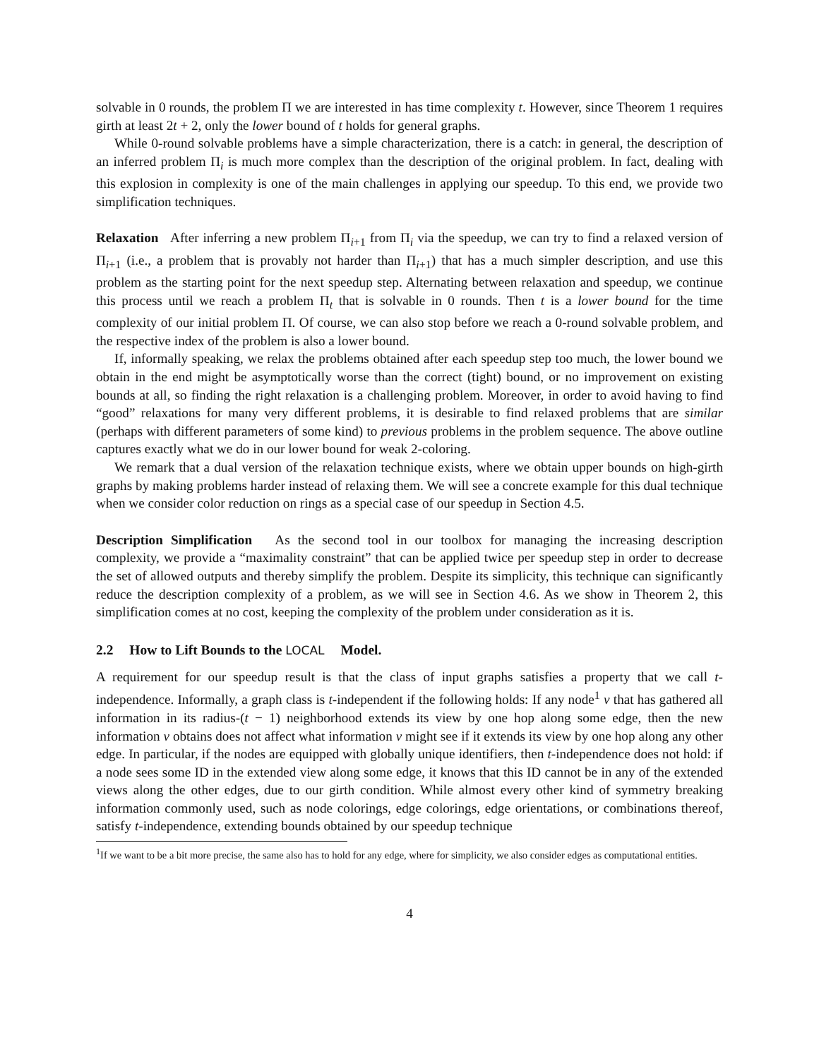solvable in 0 rounds, the problem Π we are interested in has time complexity t. However, since Theorem 1 requires girth at least 2t + 2, only the lower bound of t holds for general graphs.
While 0-round solvable problems have a simple characterization, there is a catch: in general, the description of an inferred problem Π<sub>i</sub> is much more complex than the description of the original problem. In fact, dealing with this explosion in complexity is one of the main challenges in applying our speedup. To this end, we provide two simplification techniques.
Relaxation After inferring a new problem Π<sub>i+1</sub> from Π<sub>i</sub> via the speedup, we can try to find a relaxed version of Π<sub>i+1</sub> (i.e., a problem that is provably not harder than Π<sub>i+1</sub>) that has a much simpler description, and use this problem as the starting point for the next speedup step. Alternating between relaxation and speedup, we continue this process until we reach a problem Π<sub>t</sub> that is solvable in 0 rounds. Then t is a lower bound for the time complexity of our initial problem Π. Of course, we can also stop before we reach a 0-round solvable problem, and the respective index of the problem is also a lower bound.
If, informally speaking, we relax the problems obtained after each speedup step too much, the lower bound we obtain in the end might be asymptotically worse than the correct (tight) bound, or no improvement on existing bounds at all, so finding the right relaxation is a challenging problem. Moreover, in order to avoid having to find “good” relaxations for many very different problems, it is desirable to find relaxed problems that are similar (perhaps with different parameters of some kind) to previous problems in the problem sequence. The above outline captures exactly what we do in our lower bound for weak 2-coloring.
We remark that a dual version of the relaxation technique exists, where we obtain upper bounds on high-girth graphs by making problems harder instead of relaxing them. We will see a concrete example for this dual technique when we consider color reduction on rings as a special case of our speedup in Section 4.5.
Description Simplification As the second tool in our toolbox for managing the increasing description complexity, we provide a “maximality constraint” that can be applied twice per speedup step in order to decrease the set of allowed outputs and thereby simplify the problem. Despite its simplicity, this technique can significantly reduce the description complexity of a problem, as we will see in Section 4.6. As we show in Theorem 2, this simplification comes at no cost, keeping the complexity of the problem under consideration as it is.
2.2 How to Lift Bounds to the LOCAL Model.
A requirement for our speedup result is that the class of input graphs satisfies a property that we call t-independence. Informally, a graph class is t-independent if the following holds: If any node<sup>1</sup> v that has gathered all information in its radius-(t − 1) neighborhood extends its view by one hop along some edge, then the new information v obtains does not affect what information v might see if it extends its view by one hop along any other edge. In particular, if the nodes are equipped with globally unique identifiers, then t-independence does not hold: if a node sees some ID in the extended view along some edge, it knows that this ID cannot be in any of the extended views along the other edges, due to our girth condition. While almost every other kind of symmetry breaking information commonly used, such as node colorings, edge colorings, edge orientations, or combinations thereof, satisfy t-independence, extending bounds obtained by our speedup technique
<sup>1</sup> If we want to be a bit more precise, the same also has to hold for any edge, where for simplicity, we also consider edges as computational entities.
4